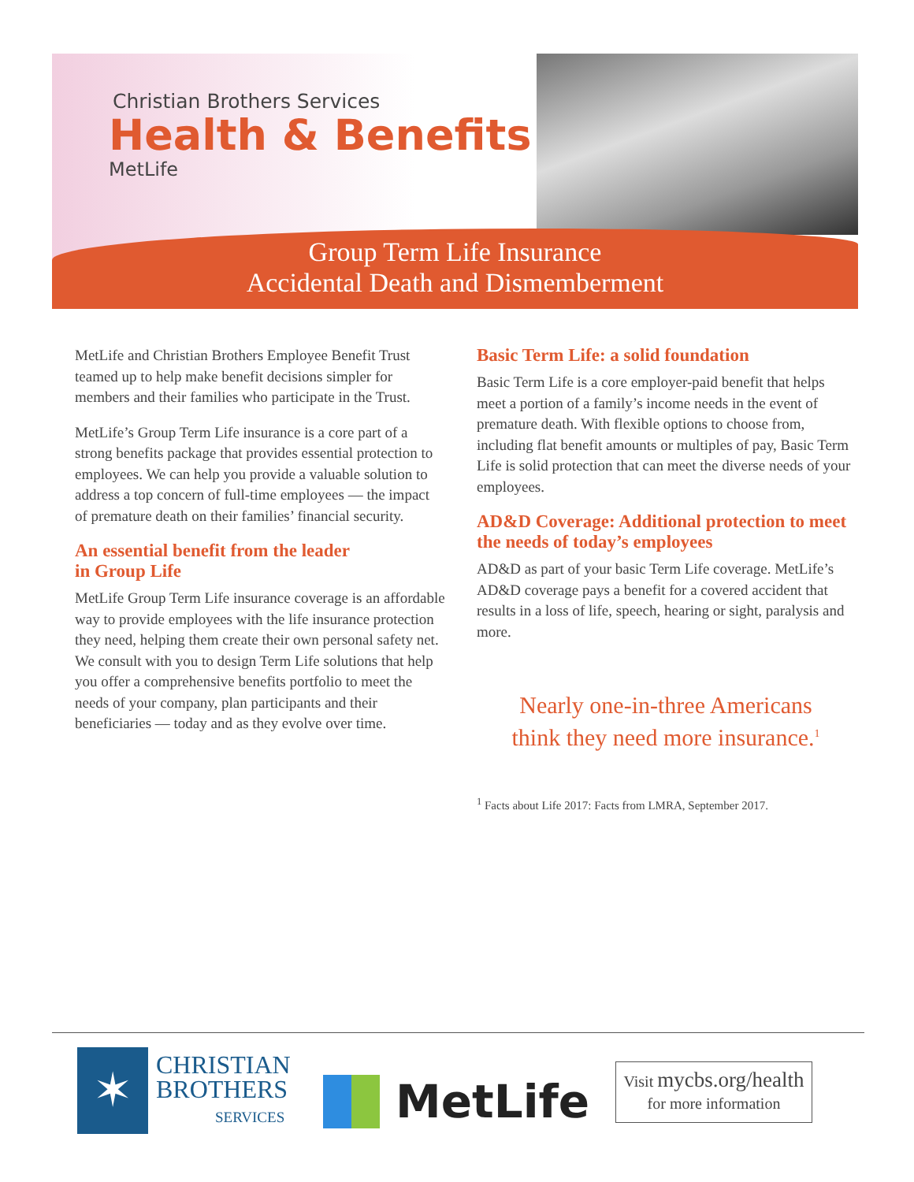Christian Brothers Services
Health & Benefits
MetLife
Group Term Life Insurance
Accidental Death and Dismemberment
MetLife and Christian Brothers Employee Benefit Trust teamed up to help make benefit decisions simpler for members and their families who participate in the Trust.
MetLife’s Group Term Life insurance is a core part of a strong benefits package that provides essential protection to employees. We can help you provide a valuable solution to address a top concern of full-time employees — the impact of premature death on their families’ financial security.
An essential benefit from the leader
in Group Life
MetLife Group Term Life insurance coverage is an affordable way to provide employees with the life insurance protection they need, helping them create their own personal safety net. We consult with you to design Term Life solutions that help you offer a comprehensive benefits portfolio to meet the needs of your company, plan participants and their beneficiaries — today and as they evolve over time.
Basic Term Life: a solid foundation
Basic Term Life is a core employer-paid benefit that helps meet a portion of a family’s income needs in the event of premature death. With flexible options to choose from, including flat benefit amounts or multiples of pay, Basic Term Life is solid protection that can meet the diverse needs of your employees.
AD&D Coverage: Additional protection to meet the needs of today’s employees
AD&D as part of your basic Term Life coverage. MetLife’s AD&D coverage pays a benefit for a covered accident that results in a loss of life, speech, hearing or sight, paralysis and more.
Nearly one-in-three Americans
think they need more insurance.<sup>1</sup>
<sup>1</sup> Facts about Life 2017: Facts from LMRA, September 2017.
✶
CHRISTIAN
BROTHERS
SERVICES
MetLife
Visit mycbs.org/health
for more information